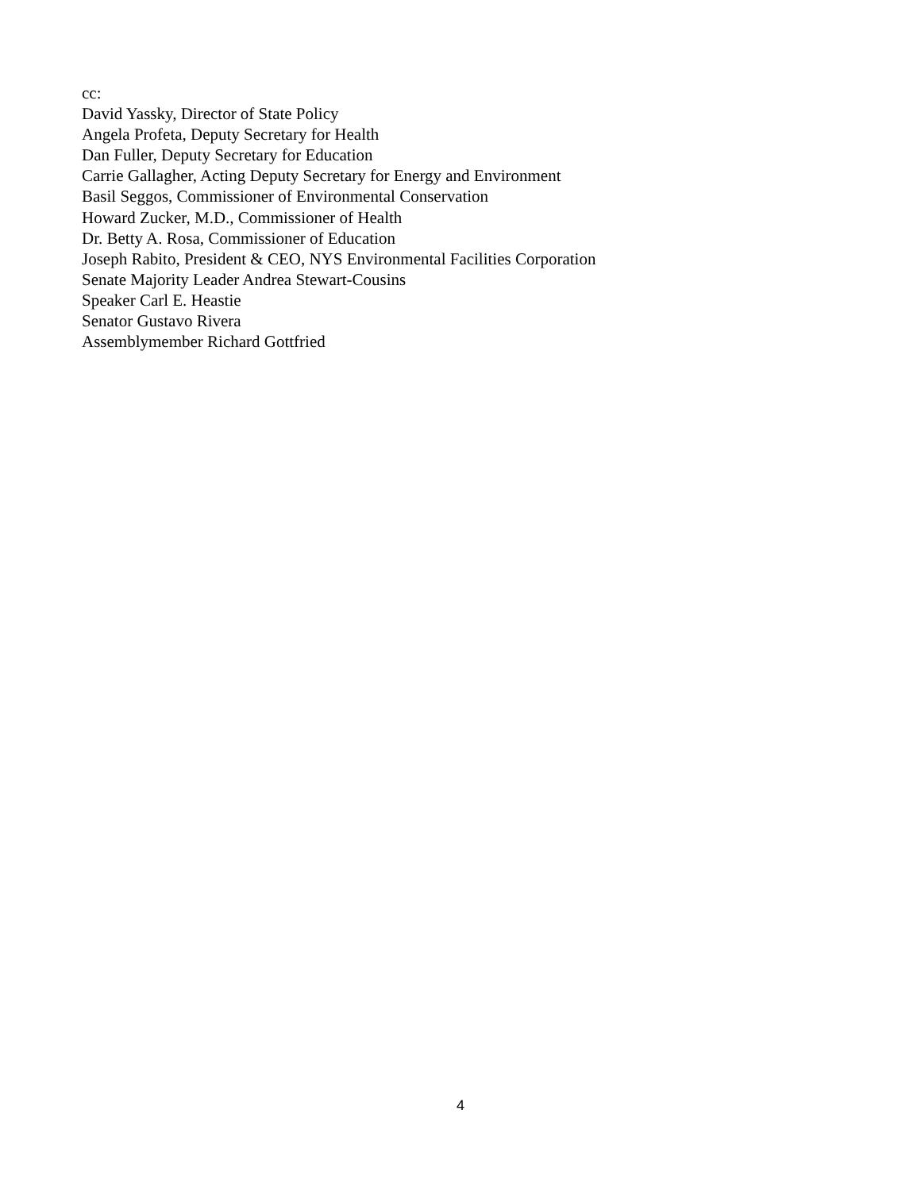cc:
David Yassky, Director of State Policy
Angela Profeta, Deputy Secretary for Health
Dan Fuller, Deputy Secretary for Education
Carrie Gallagher, Acting Deputy Secretary for Energy and Environment
Basil Seggos, Commissioner of Environmental Conservation
Howard Zucker, M.D., Commissioner of Health
Dr. Betty A. Rosa, Commissioner of Education
Joseph Rabito, President & CEO, NYS Environmental Facilities Corporation
Senate Majority Leader Andrea Stewart-Cousins
Speaker Carl E. Heastie
Senator Gustavo Rivera
Assemblymember Richard Gottfried
4